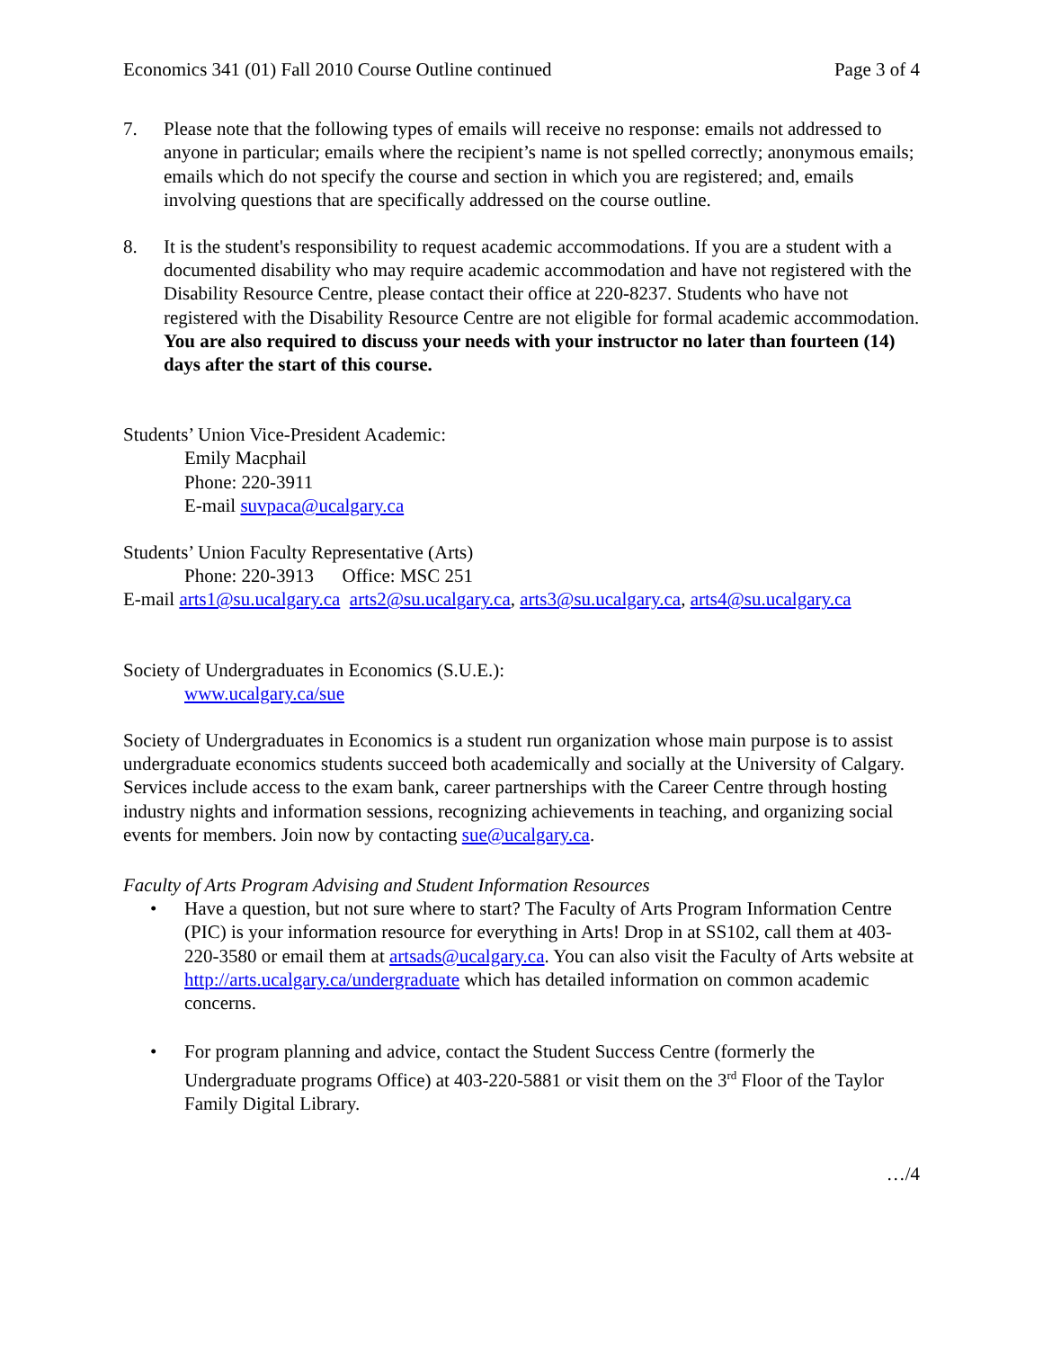Economics 341 (01) Fall 2010 Course Outline continued Page 3 of 4
7. Please note that the following types of emails will receive no response: emails not addressed to anyone in particular; emails where the recipient’s name is not spelled correctly; anonymous emails; emails which do not specify the course and section in which you are registered; and, emails involving questions that are specifically addressed on the course outline.
8. It is the student's responsibility to request academic accommodations. If you are a student with a documented disability who may require academic accommodation and have not registered with the Disability Resource Centre, please contact their office at 220-8237. Students who have not registered with the Disability Resource Centre are not eligible for formal academic accommodation. You are also required to discuss your needs with your instructor no later than fourteen (14) days after the start of this course.
Students’ Union Vice-President Academic:
Emily Macphail
Phone: 220-3911
E-mail suvpaca@ucalgary.ca
Students’ Union Faculty Representative (Arts)
Phone: 220-3913 Office: MSC 251
E-mail arts1@su.ucalgary.ca arts2@su.ucalgary.ca, arts3@su.ucalgary.ca, arts4@su.ucalgary.ca
Society of Undergraduates in Economics (S.U.E.):
www.ucalgary.ca/sue
Society of Undergraduates in Economics is a student run organization whose main purpose is to assist undergraduate economics students succeed both academically and socially at the University of Calgary. Services include access to the exam bank, career partnerships with the Career Centre through hosting industry nights and information sessions, recognizing achievements in teaching, and organizing social events for members. Join now by contacting sue@ucalgary.ca.
Faculty of Arts Program Advising and Student Information Resources
• Have a question, but not sure where to start? The Faculty of Arts Program Information Centre (PIC) is your information resource for everything in Arts! Drop in at SS102, call them at 403-220-3580 or email them at artsads@ucalgary.ca. You can also visit the Faculty of Arts website at http://arts.ucalgary.ca/undergraduate which has detailed information on common academic concerns.
• For program planning and advice, contact the Student Success Centre (formerly the Undergraduate programs Office) at 403-220-5881 or visit them on the 3<sup>rd</sup> Floor of the Taylor Family Digital Library.
…/4